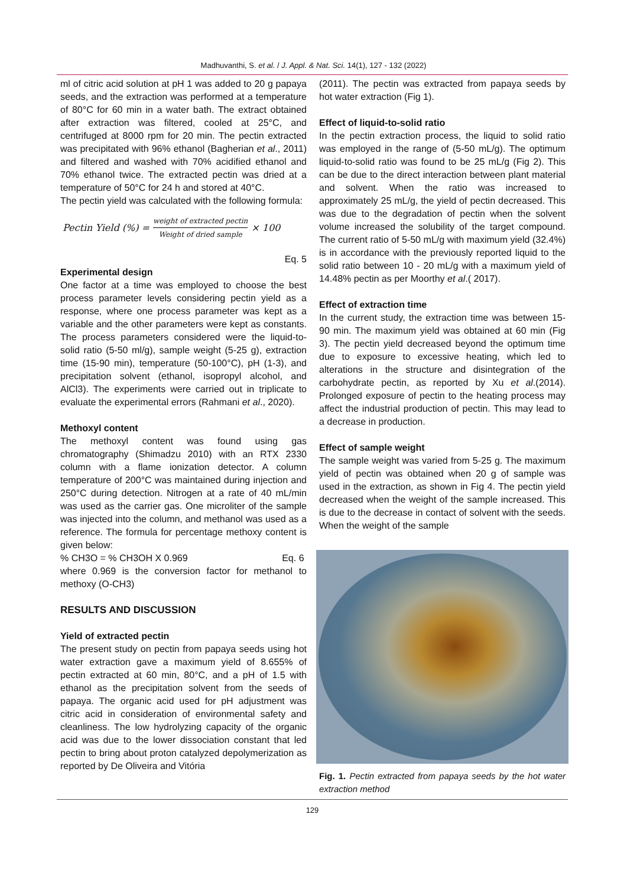Madhuvanthi, S. et al. / J. Appl. & Nat. Sci. 14(1), 127 - 132 (2022)
ml of citric acid solution at pH 1 was added to 20 g papaya seeds, and the extraction was performed at a temperature of 80°C for 60 min in a water bath. The extract obtained after extraction was filtered, cooled at 25°C, and centrifuged at 8000 rpm for 20 min. The pectin extracted was precipitated with 96% ethanol (Bagherian et al., 2011) and filtered and washed with 70% acidified ethanol and 70% ethanol twice. The extracted pectin was dried at a temperature of 50°C for 24 h and stored at 40°C.
The pectin yield was calculated with the following formula:
Pectin Yield (%) = weight of extracted pectin Weight of dried sample × 100
Eq. 5
Experimental design
One factor at a time was employed to choose the best process parameter levels considering pectin yield as a response, where one process parameter was kept as a variable and the other parameters were kept as constants. The process parameters considered were the liquid-to-solid ratio (5-50 ml/g), sample weight (5-25 g), extraction time (15-90 min), temperature (50-100°C), pH (1-3), and precipitation solvent (ethanol, isopropyl alcohol, and AlCl3). The experiments were carried out in triplicate to evaluate the experimental errors (Rahmani et al., 2020).
Methoxyl content
The methoxyl content was found using gas chromatography (Shimadzu 2010) with an RTX 2330 column with a flame ionization detector. A column temperature of 200°C was maintained during injection and 250°C during detection. Nitrogen at a rate of 40 mL/min was used as the carrier gas. One microliter of the sample was injected into the column, and methanol was used as a reference. The formula for percentage methoxy content is given below:
% CH3O = % CH3OH X 0.969 Eq. 6
where 0.969 is the conversion factor for methanol to methoxy (O-CH3)
RESULTS AND DISCUSSION
Yield of extracted pectin
The present study on pectin from papaya seeds using hot water extraction gave a maximum yield of 8.655% of pectin extracted at 60 min, 80°C, and a pH of 1.5 with ethanol as the precipitation solvent from the seeds of papaya. The organic acid used for pH adjustment was citric acid in consideration of environmental safety and cleanliness. The low hydrolyzing capacity of the organic acid was due to the lower dissociation constant that led pectin to bring about proton catalyzed depolymerization as reported by De Oliveira and Vitória
(2011). The pectin was extracted from papaya seeds by hot water extraction (Fig 1).
Effect of liquid-to-solid ratio
In the pectin extraction process, the liquid to solid ratio was employed in the range of (5-50 mL/g). The optimum liquid-to-solid ratio was found to be 25 mL/g (Fig 2). This can be due to the direct interaction between plant material and solvent. When the ratio was increased to approximately 25 mL/g, the yield of pectin decreased. This was due to the degradation of pectin when the solvent volume increased the solubility of the target compound. The current ratio of 5-50 mL/g with maximum yield (32.4%) is in accordance with the previously reported liquid to the solid ratio between 10 - 20 mL/g with a maximum yield of 14.48% pectin as per Moorthy et al.( 2017).
Effect of extraction time
In the current study, the extraction time was between 15-90 min. The maximum yield was obtained at 60 min (Fig 3). The pectin yield decreased beyond the optimum time due to exposure to excessive heating, which led to alterations in the structure and disintegration of the carbohydrate pectin, as reported by Xu et al.(2014). Prolonged exposure of pectin to the heating process may affect the industrial production of pectin. This may lead to a decrease in production.
Effect of sample weight
The sample weight was varied from 5-25 g. The maximum yield of pectin was obtained when 20 g of sample was used in the extraction, as shown in Fig 4. The pectin yield decreased when the weight of the sample increased. This is due to the decrease in contact of solvent with the seeds. When the weight of the sample
Fig. 1. Pectin extracted from papaya seeds by the hot water extraction method
129